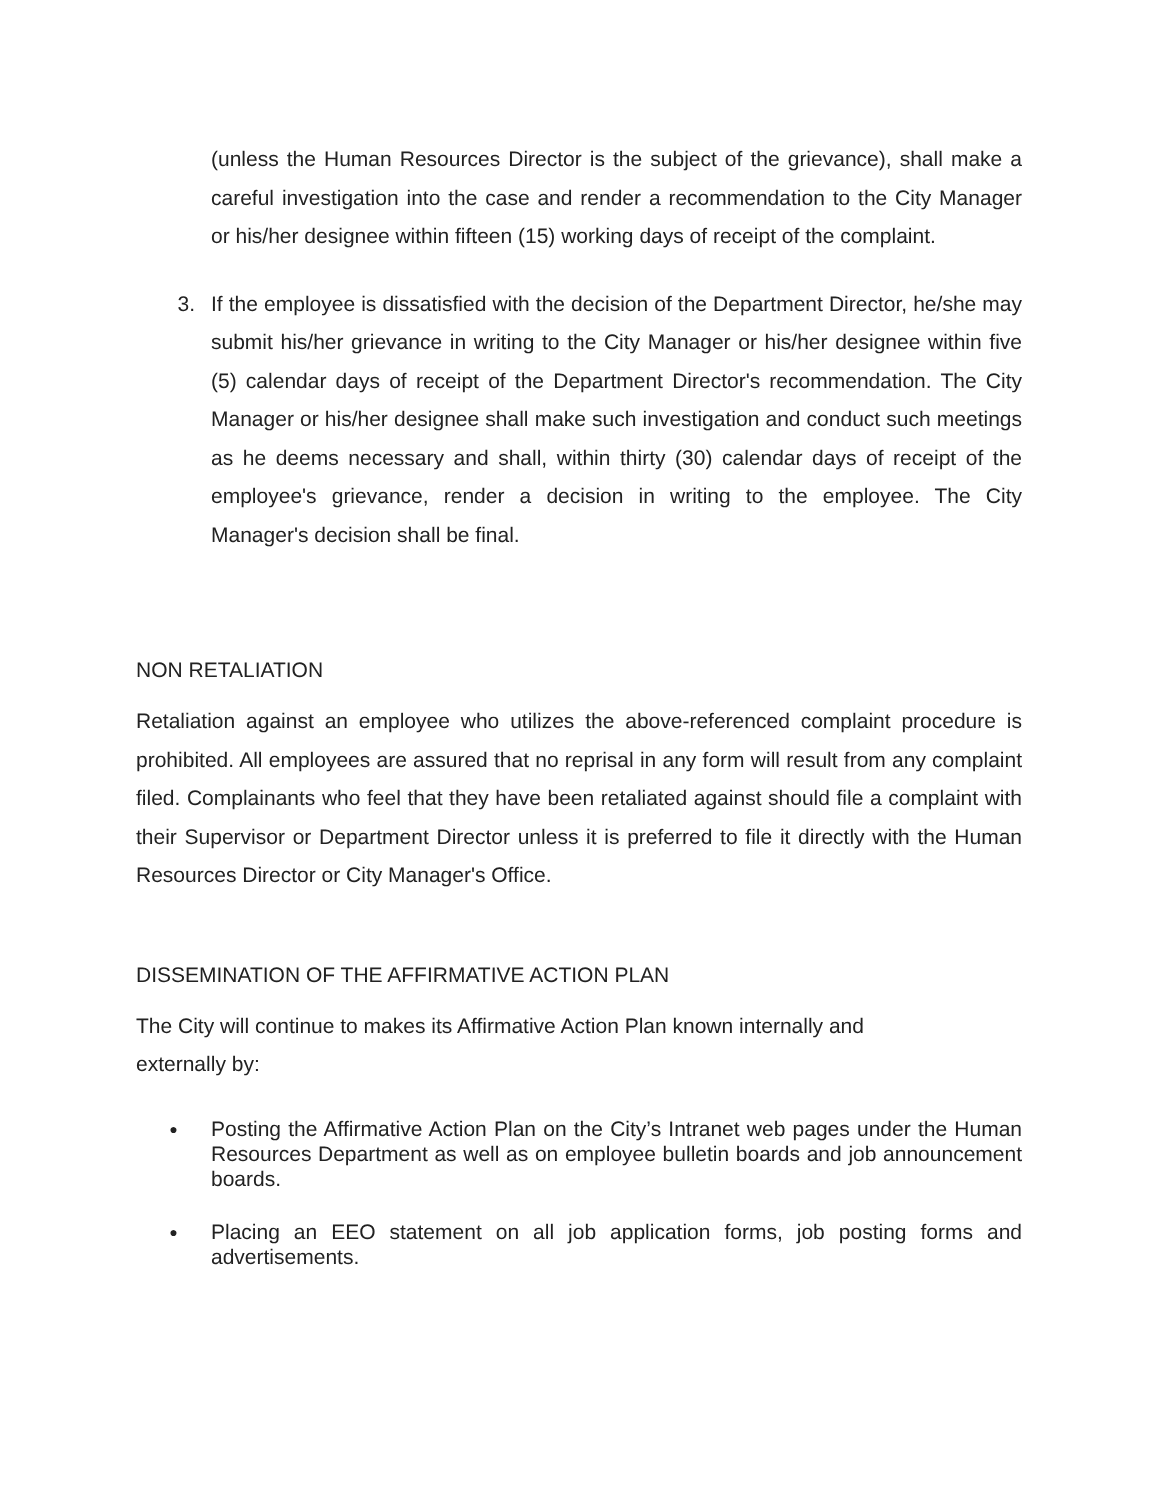(unless the Human Resources Director is the subject of the grievance), shall make a careful investigation into the case and render a recommendation to the City Manager or his/her designee within fifteen (15) working days of receipt of the complaint.
3. If the employee is dissatisfied with the decision of the Department Director, he/she may submit his/her grievance in writing to the City Manager or his/her designee within five (5) calendar days of receipt of the Department Director's recommendation. The City Manager or his/her designee shall make such investigation and conduct such meetings as he deems necessary and shall, within thirty (30) calendar days of receipt of the employee's grievance, render a decision in writing to the employee. The City Manager's decision shall be final.
NON RETALIATION
Retaliation against an employee who utilizes the above-referenced complaint procedure is prohibited. All employees are assured that no reprisal in any form will result from any complaint filed. Complainants who feel that they have been retaliated against should file a complaint with their Supervisor or Department Director unless it is preferred to file it directly with the Human Resources Director or City Manager's Office.
DISSEMINATION OF THE AFFIRMATIVE ACTION PLAN
The City will continue to makes its Affirmative Action Plan known internally and
externally by:
●
Posting the Affirmative Action Plan on the City’s Intranet web pages under the Human Resources Department as well as on employee bulletin boards and job announcement boards.
●
Placing an EEO statement on all job application forms, job posting forms and advertisements.